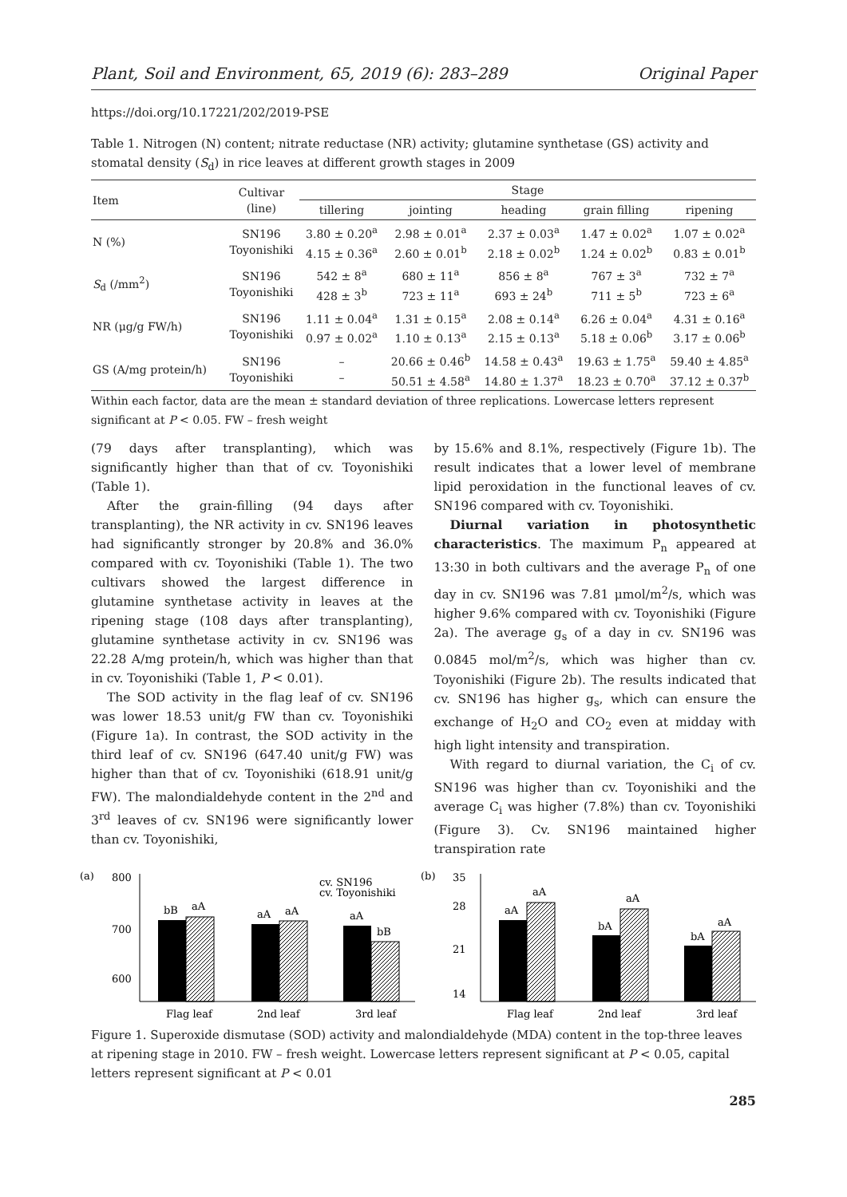Plant, Soil and Environment, 65, 2019 (6): 283–289 Original Paper
https://doi.org/10.17221/202/2019-PSE
Table 1. Nitrogen (N) content; nitrate reductase (NR) activity; glutamine synthetase (GS) activity and stomatal density (S<sub>d</sub>) in rice leaves at different growth stages in 2009
| Item | Cultivar (line) | Stage | | | | |
| --- | --- | --- | --- | --- | --- | --- |
| | | tillering | jointing | heading | grain filling | ripening |
| N (%) | SN196 Toyonishiki | 3.80 ± 0.20<sup>a</sup> 4.15 ± 0.36<sup>a</sup> | 2.98 ± 0.01<sup>a</sup> 2.60 ± 0.01<sup>b</sup> | 2.37 ± 0.03<sup>a</sup> 2.18 ± 0.02<sup>b</sup> | 1.47 ± 0.02<sup>a</sup> 1.24 ± 0.02<sup>b</sup> | 1.07 ± 0.02<sup>a</sup> 0.83 ± 0.01<sup>b</sup> |
| S<sub>d</sub> (/mm<sup>2</sup>) | SN196 Toyonishiki | 542 ± 8<sup>a</sup> 428 ± 3<sup>b</sup> | 680 ± 11<sup>a</sup> 723 ± 11<sup>a</sup> | 856 ± 8<sup>a</sup> 693 ± 24<sup>b</sup> | 767 ± 3<sup>a</sup> 711 ± 5<sup>b</sup> | 732 ± 7<sup>a</sup> 723 ± 6<sup>a</sup> |
| NR (μg/g FW/h) | SN196 Toyonishiki | 1.11 ± 0.04<sup>a</sup> 0.97 ± 0.02<sup>a</sup> | 1.31 ± 0.15<sup>a</sup> 1.10 ± 0.13<sup>a</sup> | 2.08 ± 0.14<sup>a</sup> 2.15 ± 0.13<sup>a</sup> | 6.26 ± 0.04<sup>a</sup> 5.18 ± 0.06<sup>b</sup> | 4.31 ± 0.16<sup>a</sup> 3.17 ± 0.06<sup>b</sup> |
| GS (A/mg protein/h) | SN196 Toyonishiki | – – | 20.66 ± 0.46<sup>b</sup> 50.51 ± 4.58<sup>a</sup> | 14.58 ± 0.43<sup>a</sup> 14.80 ± 1.37<sup>a</sup> | 19.63 ± 1.75<sup>a</sup> 18.23 ± 0.70<sup>a</sup> | 59.40 ± 4.85<sup>a</sup> 37.12 ± 0.37<sup>b</sup> |
Within each factor, data are the mean ± standard deviation of three replications. Lowercase letters represent significant at P < 0.05. FW – fresh weight
(79 days after transplanting), which was significantly higher than that of cv. Toyonishiki (Table 1).
After the grain-filling (94 days after transplanting), the NR activity in cv. SN196 leaves had significantly stronger by 20.8% and 36.0% compared with cv. Toyonishiki (Table 1). The two cultivars showed the largest difference in glutamine synthetase activity in leaves at the ripening stage (108 days after transplanting), glutamine synthetase activity in cv. SN196 was 22.28 A/mg protein/h, which was higher than that in cv. Toyonishiki (Table 1, P < 0.01).
The SOD activity in the flag leaf of cv. SN196 was lower 18.53 unit/g FW than cv. Toyonishiki (Figure 1a). In contrast, the SOD activity in the third leaf of cv. SN196 (647.40 unit/g FW) was higher than that of cv. Toyonishiki (618.91 unit/g FW). The malondialdehyde content in the 2<sup>nd</sup> and 3<sup>rd</sup> leaves of cv. SN196 were significantly lower than cv. Toyonishiki,
by 15.6% and 8.1%, respectively (Figure 1b). The result indicates that a lower level of membrane lipid peroxidation in the functional leaves of cv. SN196 compared with cv. Toyonishiki.
Diurnal variation in photosynthetic characteristics. The maximum P<sub>n</sub> appeared at 13:30 in both cultivars and the average P<sub>n</sub> of one day in cv. SN196 was 7.81 μmol/m<sup>2</sup>/s, which was higher 9.6% compared with cv. Toyonishiki (Figure 2a). The average g<sub>s</sub> of a day in cv. SN196 was 0.0845 mol/m<sup>2</sup>/s, which was higher than cv. Toyonishiki (Figure 2b). The results indicated that cv. SN196 has higher g<sub>s</sub>, which can ensure the exchange of H<sub>2</sub>O and CO<sub>2</sub> even at midday with high light intensity and transpiration.
With regard to diurnal variation, the C<sub>i</sub> of cv. SN196 was higher than cv. Toyonishiki and the average C<sub>i</sub> was higher (7.8%) than cv. Toyonishiki (Figure 3). Cv. SN196 maintained higher transpiration rate
(a)
800
700
600
bB
aA
aA
aA
aA
bB
cv. SN196
cv. Toyonishiki
Flag leaf
2nd leaf
3rd leaf
(b)
35
28
21
14
aA
aA
bA
aA
bA
aA
Flag leaf
2nd leaf
3rd leaf
Figure 1. Superoxide dismutase (SOD) activity and malondialdehyde (MDA) content in the top-three leaves at ripening stage in 2010. FW – fresh weight. Lowercase letters represent significant at P < 0.05, capital letters represent significant at P < 0.01
285